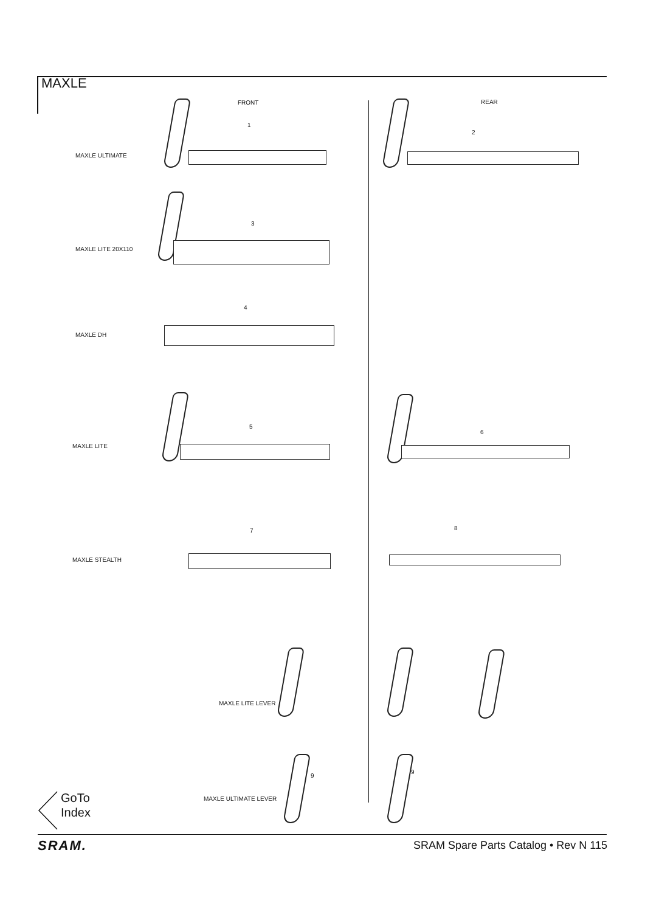MAXLE
FRONT REAR
1
MAXLE ULTIMATE
2
3
MAXLE LITE 20X110
4
MAXLE DH
5
MAXLE LITE
6
7 8
MAXLE STEALTH
MAXLE LITE LEVER
9
9
MAXLE ULTIMATE LEVER
GoTo
Index
SRAM.
SRAM Spare Parts Catalog • Rev N 115